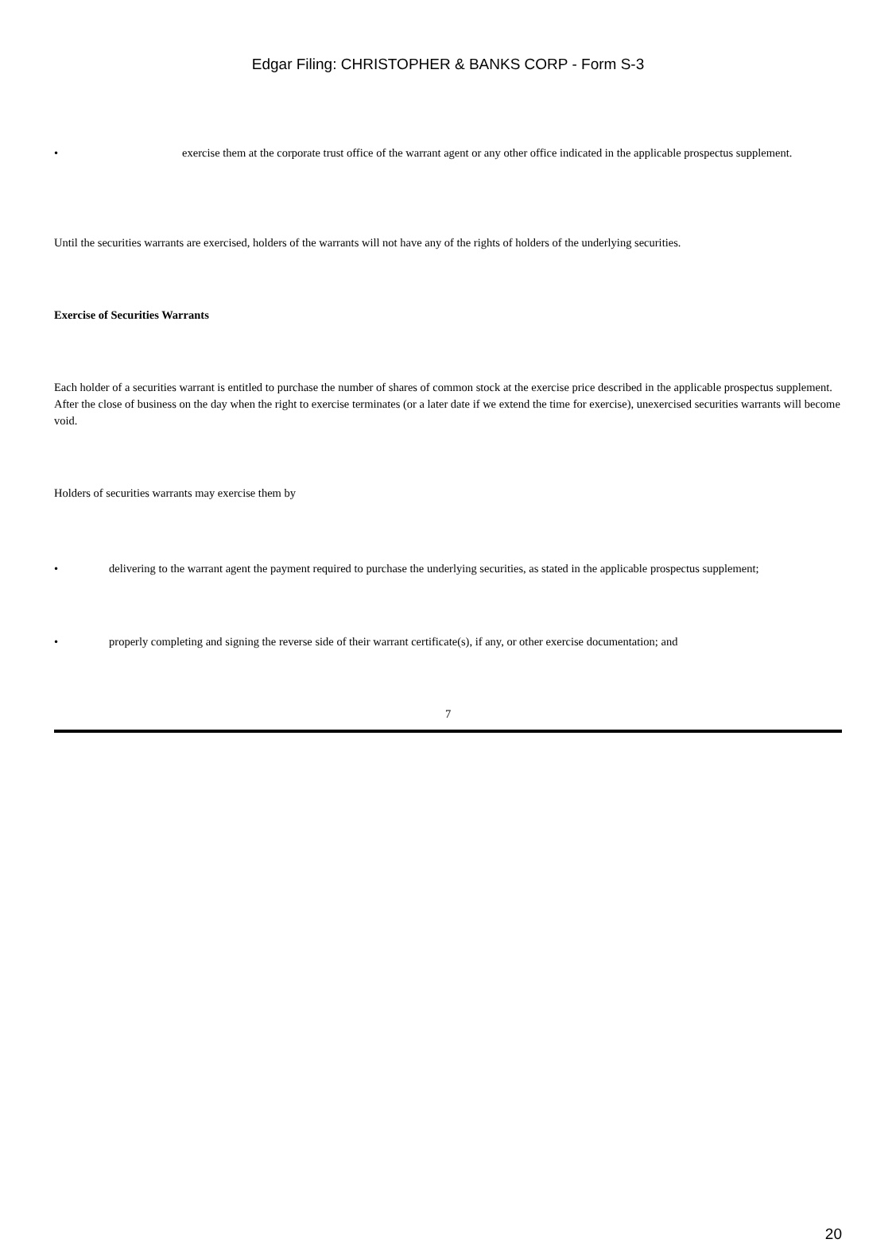Edgar Filing: CHRISTOPHER & BANKS CORP - Form S-3
• exercise them at the corporate trust office of the warrant agent or any other office indicated in the applicable prospectus supplement.
Until the securities warrants are exercised, holders of the warrants will not have any of the rights of holders of the underlying securities.
Exercise of Securities Warrants
Each holder of a securities warrant is entitled to purchase the number of shares of common stock at the exercise price described in the applicable prospectus supplement. After the close of business on the day when the right to exercise terminates (or a later date if we extend the time for exercise), unexercised securities warrants will become void.
Holders of securities warrants may exercise them by
• delivering to the warrant agent the payment required to purchase the underlying securities, as stated in the applicable prospectus supplement;
• properly completing and signing the reverse side of their warrant certificate(s), if any, or other exercise documentation; and
7
20